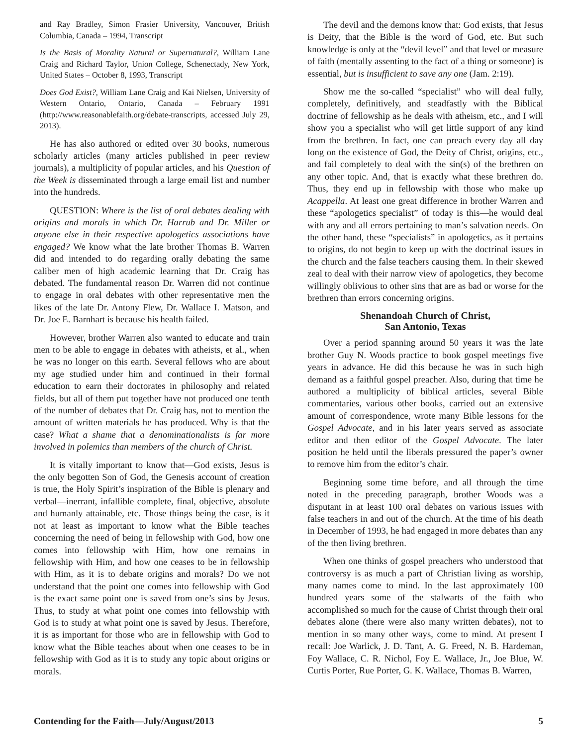and Ray Bradley, Simon Frasier University, Vancouver, British Columbia, Canada – 1994, Transcript
Is the Basis of Morality Natural or Supernatural?, William Lane Craig and Richard Taylor, Union College, Schenectady, New York, United States – October 8, 1993, Transcript
Does God Exist?, William Lane Craig and Kai Nielsen, University of Western Ontario, Ontario, Canada – February 1991 (http://www.reasonablefaith.org/debate-transcripts, accessed July 29, 2013).
He has also authored or edited over 30 books, numerous scholarly articles (many articles published in peer review journals), a multiplicity of popular articles, and his Question of the Week is disseminated through a large email list and number into the hundreds.
QUESTION: Where is the list of oral debates dealing with origins and morals in which Dr. Harrub and Dr. Miller or anyone else in their respective apologetics associations have engaged? We know what the late brother Thomas B. Warren did and intended to do regarding orally debating the same caliber men of high academic learning that Dr. Craig has debated. The fundamental reason Dr. Warren did not continue to engage in oral debates with other representative men the likes of the late Dr. Antony Flew, Dr. Wallace I. Matson, and Dr. Joe E. Barnhart is because his health failed.
However, brother Warren also wanted to educate and train men to be able to engage in debates with atheists, et al., when he was no longer on this earth. Several fellows who are about my age studied under him and continued in their formal education to earn their doctorates in philosophy and related fields, but all of them put together have not produced one tenth of the number of debates that Dr. Craig has, not to mention the amount of written materials he has produced. Why is that the case? What a shame that a denominationalists is far more involved in polemics than members of the church of Christ.
It is vitally important to know that—God exists, Jesus is the only begotten Son of God, the Genesis account of creation is true, the Holy Spirit’s inspiration of the Bible is plenary and verbal—inerrant, infallible complete, final, objective, absolute and humanly attainable, etc. Those things being the case, is it not at least as important to know what the Bible teaches concerning the need of being in fellowship with God, how one comes into fellowship with Him, how one remains in fellowship with Him, and how one ceases to be in fellowship with Him, as it is to debate origins and morals? Do we not understand that the point one comes into fellowship with God is the exact same point one is saved from one’s sins by Jesus. Thus, to study at what point one comes into fellowship with God is to study at what point one is saved by Jesus. Therefore, it is as important for those who are in fellowship with God to know what the Bible teaches about when one ceases to be in fellowship with God as it is to study any topic about origins or morals.
The devil and the demons know that: God exists, that Jesus is Deity, that the Bible is the word of God, etc. But such knowledge is only at the “devil level” and that level or measure of faith (mentally assenting to the fact of a thing or someone) is essential, but is insufficient to save any one (Jam. 2:19).
Show me the so-called “specialist” who will deal fully, completely, definitively, and steadfastly with the Biblical doctrine of fellowship as he deals with atheism, etc., and I will show you a specialist who will get little support of any kind from the brethren. In fact, one can preach every day all day long on the existence of God, the Deity of Christ, origins, etc., and fail completely to deal with the sin(s) of the brethren on any other topic. And, that is exactly what these brethren do. Thus, they end up in fellowship with those who make up Acappella. At least one great difference in brother Warren and these “apologetics specialist” of today is this—he would deal with any and all errors pertaining to man’s salvation needs. On the other hand, these “specialists” in apologetics, as it pertains to origins, do not begin to keep up with the doctrinal issues in the church and the false teachers causing them. In their skewed zeal to deal with their narrow view of apologetics, they become willingly oblivious to other sins that are as bad or worse for the brethren than errors concerning origins.
Shenandoah Church of Christ,
San Antonio, Texas
Over a period spanning around 50 years it was the late brother Guy N. Woods practice to book gospel meetings five years in advance. He did this because he was in such high demand as a faithful gospel preacher. Also, during that time he authored a multiplicity of biblical articles, several Bible commentaries, various other books, carried out an extensive amount of correspondence, wrote many Bible lessons for the Gospel Advocate, and in his later years served as associate editor and then editor of the Gospel Advocate. The later position he held until the liberals pressured the paper’s owner to remove him from the editor’s chair.
Beginning some time before, and all through the time noted in the preceding paragraph, brother Woods was a disputant in at least 100 oral debates on various issues with false teachers in and out of the church. At the time of his death in December of 1993, he had engaged in more debates than any of the then living brethren.
When one thinks of gospel preachers who understood that controversy is as much a part of Christian living as worship, many names come to mind. In the last approximately 100 hundred years some of the stalwarts of the faith who accomplished so much for the cause of Christ through their oral debates alone (there were also many written debates), not to mention in so many other ways, come to mind. At present I recall: Joe Warlick, J. D. Tant, A. G. Freed, N. B. Hardeman, Foy Wallace, C. R. Nichol, Foy E. Wallace, Jr., Joe Blue, W. Curtis Porter, Rue Porter, G. K. Wallace, Thomas B. Warren,
Contending for the Faith—July/August/2013 5